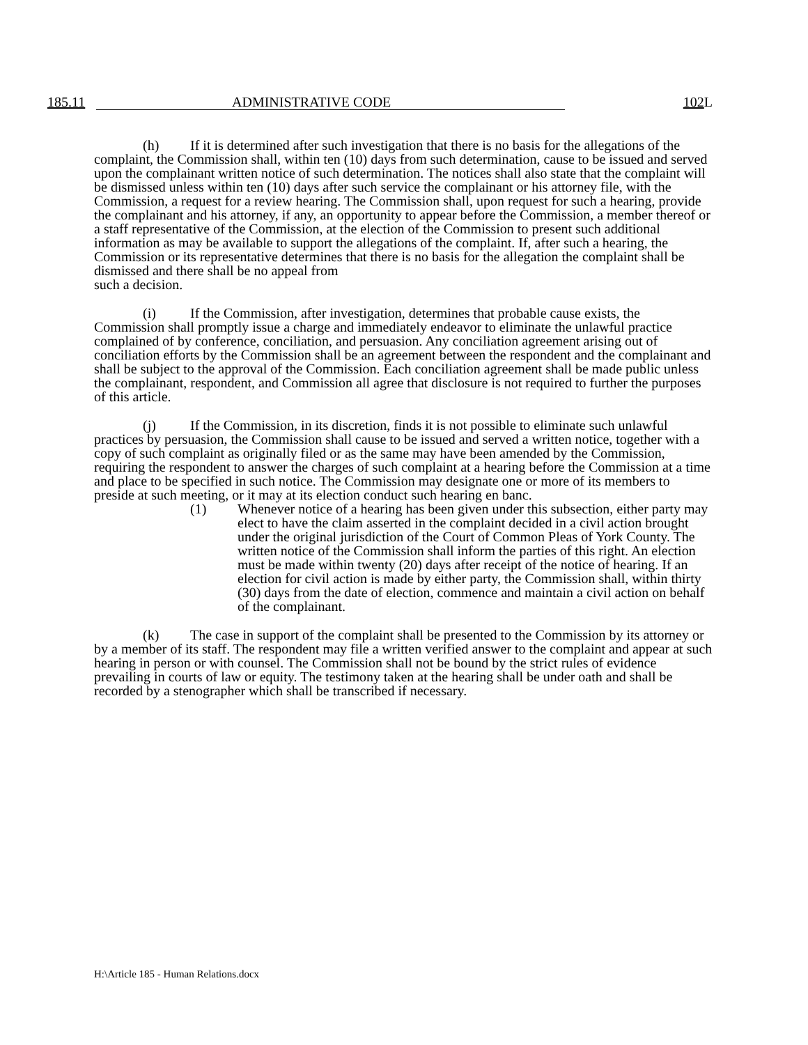185.11 ADMINISTRATIVE CODE 102 L
(h) If it is determined after such investigation that there is no basis for the allegations of the complaint, the Commission shall, within ten (10) days from such determination, cause to be issued and served upon the complainant written notice of such determination. The notices shall also state that the complaint will be dismissed unless within ten (10) days after such service the complainant or his attorney file, with the Commission, a request for a review hearing. The Commission shall, upon request for such a hearing, provide the complainant and his attorney, if any, an opportunity to appear before the Commission, a member thereof or a staff representative of the Commission, at the election of the Commission to present such additional information as may be available to support the allegations of the complaint. If, after such a hearing, the Commission or its representative determines that there is no basis for the allegation the complaint shall be dismissed and there shall be no appeal from
such a decision.
(i) If the Commission, after investigation, determines that probable cause exists, the Commission shall promptly issue a charge and immediately endeavor to eliminate the unlawful practice complained of by conference, conciliation, and persuasion. Any conciliation agreement arising out of conciliation efforts by the Commission shall be an agreement between the respondent and the complainant and shall be subject to the approval of the Commission. Each conciliation agreement shall be made public unless the complainant, respondent, and Commission all agree that disclosure is not required to further the purposes of this article.
(j) If the Commission, in its discretion, finds it is not possible to eliminate such unlawful practices by persuasion, the Commission shall cause to be issued and served a written notice, together with a copy of such complaint as originally filed or as the same may have been amended by the Commission, requiring the respondent to answer the charges of such complaint at a hearing before the Commission at a time and place to be specified in such notice. The Commission may designate one or more of its members to preside at such meeting, or it may at its election conduct such hearing en banc.
(1) Whenever notice of a hearing has been given under this subsection, either party may elect to have the claim asserted in the complaint decided in a civil action brought under the original jurisdiction of the Court of Common Pleas of York County. The written notice of the Commission shall inform the parties of this right. An election must be made within twenty (20) days after receipt of the notice of hearing. If an election for civil action is made by either party, the Commission shall, within thirty (30) days from the date of election, commence and maintain a civil action on behalf of the complainant.
(k) The case in support of the complaint shall be presented to the Commission by its attorney or by a member of its staff. The respondent may file a written verified answer to the complaint and appear at such hearing in person or with counsel. The Commission shall not be bound by the strict rules of evidence prevailing in courts of law or equity. The testimony taken at the hearing shall be under oath and shall be recorded by a stenographer which shall be transcribed if necessary.
H:\Article 185 - Human Relations.docx